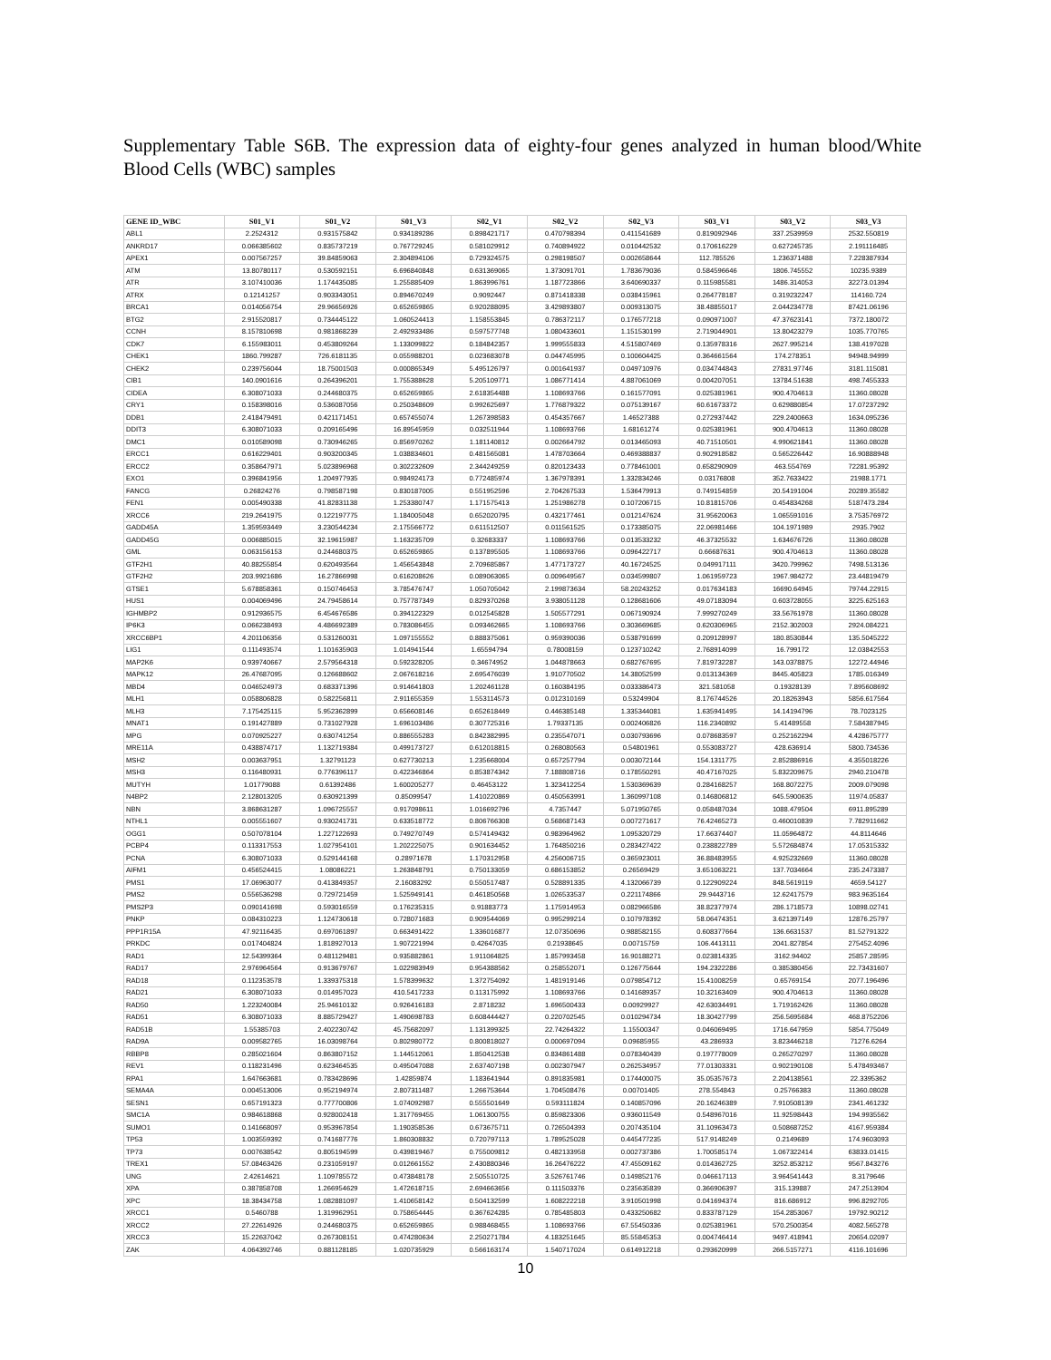Supplementary Table S6B. The expression data of eighty-four genes analyzed in human blood/White Blood Cells (WBC) samples
| GENE ID_WBC | S01_V1 | S01_V2 | S01_V3 | S02_V1 | S02_V2 | S02_V3 | S03_V1 | S03_V2 | S03_V3 |
| --- | --- | --- | --- | --- | --- | --- | --- | --- | --- |
| ABL1 | 2.2524312 | 0.931575842 | 0.934189286 | 0.898421717 | 0.470798394 | 0.411541689 | 0.819092946 | 337.2539959 | 2532.550819 |
| ANKRD17 | 0.066385602 | 0.835737219 | 0.767729245 | 0.581029912 | 0.740894922 | 0.010442532 | 0.170616229 | 0.627245735 | 2.191116485 |
| APEX1 | 0.007567257 | 39.84859063 | 2.304894106 | 0.729324575 | 0.298198507 | 0.002658644 | 112.785526 | 1.236371488 | 7.228387934 |
| ATM | 13.80780117 | 0.530592151 | 6.696840848 | 0.631369065 | 1.373091701 | 1.783679036 | 0.584596646 | 1806.745552 | 10235.9389 |
| ATR | 3.107410036 | 1.174435085 | 1.255885409 | 1.863996761 | 1.187723866 | 3.640690337 | 0.115985581 | 1486.314053 | 32273.01394 |
| ATRX | 0.12141257 | 0.903343051 | 0.894670249 | 0.9092447 | 0.871418338 | 0.038415961 | 0.264778187 | 0.319232247 | 114160.724 |
| BRCA1 | 0.014056754 | 29.96656926 | 0.652659865 | 0.920288095 | 3.429893807 | 0.009313075 | 38.48855017 | 2.044234778 | 87421.06196 |
| BTG2 | 2.915520817 | 0.734445122 | 1.060524413 | 1.158553845 | 0.786372117 | 0.176577218 | 0.090971007 | 47.37623141 | 7372.180072 |
| CCNH | 8.157810698 | 0.981868239 | 2.492933486 | 0.597577748 | 1.080433601 | 1.151530199 | 2.719044901 | 13.80423279 | 1035.770765 |
| CDK7 | 6.155983011 | 0.453809264 | 1.133099822 | 0.184842357 | 1.999555833 | 4.515807469 | 0.135978316 | 2627.995214 | 138.4197028 |
| CHEK1 | 1860.799287 | 726.6181135 | 0.055988201 | 0.023683078 | 0.044745995 | 0.100604425 | 0.364661564 | 174.278351 | 94948.94999 |
| CHEK2 | 0.239756044 | 18.75001503 | 0.000865349 | 5.495126797 | 0.001641937 | 0.049710976 | 0.034744843 | 27831.97746 | 3181.115081 |
| CIB1 | 140.0901616 | 0.264396201 | 1.755388628 | 5.205109771 | 1.086771414 | 4.887061069 | 0.004207051 | 13784.51638 | 498.7455333 |
| CIDEA | 6.308071033 | 0.244680375 | 0.652659865 | 2.618354488 | 1.108693766 | 0.161577091 | 0.025381961 | 900.4704613 | 11360.08028 |
| CRY1 | 0.158398016 | 0.536087056 | 0.250348609 | 0.992625697 | 1.776879322 | 0.075139167 | 60.61673372 | 0.629880854 | 17.07237292 |
| DDB1 | 2.418479491 | 0.421171451 | 0.657455074 | 1.267398583 | 0.454357667 | 1.46527388 | 0.272937442 | 229.2400663 | 1634.095236 |
| DDIT3 | 6.308071033 | 0.209165496 | 16.89545959 | 0.032511944 | 1.108693766 | 1.68161274 | 0.025381961 | 900.4704613 | 11360.08028 |
| DMC1 | 0.010589098 | 0.730946265 | 0.856970262 | 1.181140812 | 0.002664792 | 0.013465093 | 40.71510501 | 4.990621841 | 11360.08028 |
| ERCC1 | 0.616229401 | 0.903200345 | 1.038834601 | 0.481565081 | 1.478703664 | 0.469388837 | 0.902918582 | 0.565226442 | 16.90888948 |
| ERCC2 | 0.358647971 | 5.023896968 | 0.302232609 | 2.344249259 | 0.820123433 | 0.778461001 | 0.658290909 | 463.554769 | 72281.95392 |
| EXO1 | 0.396841956 | 1.204977935 | 0.984924173 | 0.772485974 | 1.367978391 | 1.332834246 | 0.03176808 | 352.7633422 | 21988.1771 |
| FANCG | 0.26824276 | 0.798587198 | 0.830187005 | 0.551952596 | 2.704267533 | 1.536479913 | 0.749154859 | 20.54191004 | 20289.35582 |
| FEN1 | 0.005490338 | 41.82831138 | 1.253380747 | 1.171575413 | 1.251986278 | 0.107206715 | 10.81815706 | 0.454834268 | 5187473.284 |
| XRCC6 | 219.2641975 | 0.122197775 | 1.184005048 | 0.652020795 | 0.432177461 | 0.012147624 | 31.95620063 | 1.065591016 | 3.753576972 |
| GADD45A | 1.359593449 | 3.230544234 | 2.175566772 | 0.611512507 | 0.011561525 | 0.173385075 | 22.06981466 | 104.1971989 | 2935.7902 |
| GADD45G | 0.006885015 | 32.19615987 | 1.163235709 | 0.32683337 | 1.108693766 | 0.013533232 | 46.37325532 | 1.634676726 | 11360.08028 |
| GML | 0.063156153 | 0.244680375 | 0.652659865 | 0.137895505 | 1.108693766 | 0.096422717 | 0.66687631 | 900.4704613 | 11360.08028 |
| GTF2H1 | 40.88255854 | 0.620493564 | 1.456543848 | 2.709685867 | 1.477173727 | 40.16724525 | 0.049917111 | 3420.799962 | 7498.513136 |
| GTF2H2 | 203.9921686 | 16.27866998 | 0.616208626 | 0.089063065 | 0.009649567 | 0.034599807 | 1.061959723 | 1967.984272 | 23.44819479 |
| GTSE1 | 5.678858361 | 0.150746453 | 3.785476747 | 1.050705042 | 2.199873634 | 58.20243252 | 0.017634183 | 16690.64945 | 79744.22915 |
| HUS1 | 0.004069496 | 24.79458614 | 0.757787349 | 0.829370268 | 3.938051128 | 0.128681606 | 49.07183094 | 0.603728055 | 3225.625163 |
| IGHMBP2 | 0.912936575 | 6.454676586 | 0.394122329 | 0.012545828 | 1.505577291 | 0.067190924 | 7.999270249 | 33.56761978 | 11360.08028 |
| IP6K3 | 0.066238493 | 4.486692389 | 0.783086455 | 0.093462665 | 1.108693766 | 0.303669685 | 0.620306965 | 2152.302003 | 2924.084221 |
| XRCC6BP1 | 4.201106356 | 0.531260031 | 1.097155552 | 0.888375061 | 0.959390036 | 0.538791699 | 0.209128997 | 180.8530844 | 135.5045222 |
| LIG1 | 0.111493574 | 1.101635903 | 1.014941544 | 1.65594794 | 0.78008159 | 0.123710242 | 2.768914099 | 16.799172 | 12.03842553 |
| MAP2K6 | 0.939740667 | 2.579564318 | 0.592328205 | 0.34674952 | 1.044878663 | 0.682767695 | 7.819732287 | 143.0378875 | 12272.44946 |
| MAPK12 | 26.47687095 | 0.126688602 | 2.067618216 | 2.695476039 | 1.910770502 | 14.38052599 | 0.013134369 | 8445.405823 | 1785.016349 |
| MBD4 | 0.046524973 | 0.683371396 | 0.914641803 | 1.202461128 | 0.160384195 | 0.033386473 | 321.581058 | 0.19328139 | 7.895608692 |
| MLH1 | 0.058806828 | 0.582256811 | 2.911655359 | 1.553114573 | 0.012310169 | 0.53249904 | 8.176744526 | 20.18263943 | 5856.617564 |
| MLH3 | 7.175425115 | 5.952362899 | 0.656608146 | 0.652618449 | 0.446385148 | 1.335344081 | 1.635941495 | 14.14194796 | 78.7023125 |
| MNAT1 | 0.191427889 | 0.731027928 | 1.696103486 | 0.307725316 | 1.79337135 | 0.002406826 | 116.2340892 | 5.41489558 | 7.584387945 |
| MPG | 0.070925227 | 0.630741254 | 0.886555283 | 0.842382995 | 0.235547071 | 0.030793696 | 0.078683597 | 0.252162294 | 4.428675777 |
| MRE11A | 0.438874717 | 1.132719384 | 0.499173727 | 0.612018815 | 0.268080563 | 0.54801961 | 0.553083727 | 428.636914 | 5800.734536 |
| MSH2 | 0.003637951 | 1.32791123 | 0.627730213 | 1.235668004 | 0.657257794 | 0.003072144 | 154.1311775 | 2.852886916 | 4.355018226 |
| MSH3 | 0.116480931 | 0.776396117 | 0.422346864 | 0.853874342 | 7.188808716 | 0.178550291 | 40.47167025 | 5.832209675 | 2940.210478 |
| MUTYH | 1.01779088 | 0.61392486 | 1.600205277 | 0.46453122 | 1.323412254 | 1.530369639 | 0.284168257 | 168.8072275 | 2009.079098 |
| N4BP2 | 2.128013205 | 0.630921399 | 0.85099547 | 1.410220869 | 0.450563991 | 1.360997108 | 0.146806812 | 645.5900635 | 11974.05837 |
| NBN | 3.868631287 | 1.096725557 | 0.917098611 | 1.016692796 | 4.7357447 | 5.071950765 | 0.058487034 | 1088.479504 | 6911.895289 |
| NTHL1 | 0.005551607 | 0.930241731 | 0.633518772 | 0.806766308 | 0.568687143 | 0.007271617 | 76.42465273 | 0.460010839 | 7.782911662 |
| OGG1 | 0.507078104 | 1.227122693 | 0.749270749 | 0.574149432 | 0.983964962 | 1.095320729 | 17.66374407 | 11.05964872 | 44.8114646 |
| PCBP4 | 0.113317553 | 1.027954101 | 1.202225075 | 0.901634452 | 1.764850216 | 0.283427422 | 0.238822789 | 5.572684874 | 17.05315332 |
| PCNA | 6.308071033 | 0.529144168 | 0.28971678 | 1.170312958 | 4.256006715 | 0.365923011 | 36.88483955 | 4.925232669 | 11360.08028 |
| AIFM1 | 0.456524415 | 1.08086221 | 1.263848791 | 0.750133059 | 0.686153852 | 0.26569429 | 3.651063221 | 137.7034664 | 235.2473387 |
| PMS1 | 17.06963077 | 0.413849357 | 2.16083292 | 0.550517487 | 0.528891335 | 4.132066739 | 0.122909224 | 848.5619119 | 4659.54127 |
| PMS2 | 0.556536298 | 0.729721459 | 1.525949141 | 0.461850568 | 1.026533537 | 0.221174866 | 29.9443716 | 12.62417579 | 983.9635164 |
| PMS2P3 | 0.090141698 | 0.593016559 | 0.176235315 | 0.91883773 | 1.175914953 | 0.082966586 | 38.82377974 | 286.1718573 | 10898.02741 |
| PNKP | 0.084310223 | 1.124730618 | 0.728071683 | 0.909544069 | 0.995299214 | 0.107978392 | 58.06474351 | 3.621397149 | 12876.25797 |
| PPP1R15A | 47.92116435 | 0.697061897 | 0.663491422 | 1.336016877 | 12.07350696 | 0.988582155 | 0.608377664 | 136.6631537 | 81.52791322 |
| PRKDC | 0.017404824 | 1.818927013 | 1.907221994 | 0.42647035 | 0.21938645 | 0.00715759 | 106.4413111 | 2041.827854 | 275452.4096 |
| RAD1 | 12.54399364 | 0.481129481 | 0.935882861 | 1.911064825 | 1.857993458 | 16.90188271 | 0.023814335 | 3162.94402 | 25857.28595 |
| RAD17 | 2.976964564 | 0.913679767 | 1.022983949 | 0.954388562 | 0.258552071 | 0.126775644 | 194.2322286 | 0.385380456 | 22.73431607 |
| RAD18 | 0.112353578 | 1.339375318 | 1.578399632 | 1.372754092 | 1.481919146 | 0.079854712 | 15.41008259 | 0.65769154 | 2077.196496 |
| RAD21 | 6.308071033 | 0.014957023 | 410.5417233 | 0.113175992 | 1.108693766 | 0.141689357 | 10.32163409 | 900.4704613 | 11360.08028 |
| RAD50 | 1.223240084 | 25.94610132 | 0.926416183 | 2.8718232 | 1.696500433 | 0.00929927 | 42.63034491 | 1.719162426 | 11360.08028 |
| RAD51 | 6.308071033 | 8.885729427 | 1.490698783 | 0.608444427 | 0.220702545 | 0.010294734 | 18.30427799 | 256.5695684 | 468.8752206 |
| RAD51B | 1.55385703 | 2.402230742 | 45.75682097 | 1.131399325 | 22.74264322 | 1.15500347 | 0.046069495 | 1716.647959 | 5854.775049 |
| RAD9A | 0.009582765 | 16.03098764 | 0.802980772 | 0.800818027 | 0.000697094 | 0.09685955 | 43.286933 | 3.823446218 | 71276.6264 |
| RBBP8 | 0.285021604 | 0.863807152 | 1.144512061 | 1.850412538 | 0.834861488 | 0.078340439 | 0.197778009 | 0.265270297 | 11360.08028 |
| REV1 | 0.118231496 | 0.623464535 | 0.495047088 | 2.637407198 | 0.002307947 | 0.262534957 | 77.01303331 | 0.902190108 | 5.478493467 |
| RPA1 | 1.647663681 | 0.783428696 | 1.42859874 | 1.183641944 | 0.891835981 | 0.174400075 | 35.05357673 | 2.204138561 | 22.3395362 |
| SEMA4A | 0.004513006 | 0.952194974 | 2.807311487 | 1.266753644 | 1.704508476 | 0.00701405 | 278.554843 | 0.25766383 | 11360.08028 |
| SESN1 | 0.657191323 | 0.777700806 | 1.074092987 | 0.555501649 | 0.593111824 | 0.140857096 | 20.16246389 | 7.910508139 | 2341.461232 |
| SMC1A | 0.984618868 | 0.928002418 | 1.317769455 | 1.061300755 | 0.859823306 | 0.936011549 | 0.548967016 | 11.92598443 | 194.9935562 |
| SUMO1 | 0.141668097 | 0.953967854 | 1.190358536 | 0.673675711 | 0.726504393 | 0.207435104 | 31.10963473 | 0.508687252 | 4167.959384 |
| TP53 | 1.003559392 | 0.741687776 | 1.860308832 | 0.720797113 | 1.789525028 | 0.445477235 | 517.9148249 | 0.2149689 | 174.9603093 |
| TP73 | 0.007638542 | 0.805194599 | 0.439819467 | 0.755009812 | 0.482133958 | 0.002737386 | 1.700585174 | 1.067322414 | 63833.01415 |
| TREX1 | 57.08463426 | 0.231059197 | 0.012661552 | 2.430880346 | 16.26476222 | 47.45509162 | 0.014362725 | 3252.853212 | 9567.843276 |
| UNG | 2.42614621 | 1.109785572 | 0.473848178 | 2.505510725 | 3.526761746 | 0.149852176 | 0.046617113 | 3.964541443 | 8.3179646 |
| XPA | 0.387858708 | 1.266954629 | 1.472618715 | 2.694663656 | 0.111503376 | 0.235635839 | 0.366906397 | 315.139887 | 247.2513904 |
| XPC | 18.38434758 | 1.082881097 | 1.410658142 | 0.504132599 | 1.608222218 | 3.910501998 | 0.041694374 | 816.686912 | 996.8292705 |
| XRCC1 | 0.5460788 | 1.319962951 | 0.758654445 | 0.367624285 | 0.785485803 | 0.433250682 | 0.833787129 | 154.2853067 | 19792.90212 |
| XRCC2 | 27.22614926 | 0.244680375 | 0.652659865 | 0.988468455 | 1.108693766 | 67.55450336 | 0.025381961 | 570.2500354 | 4082.565278 |
| XRCC3 | 15.22637042 | 0.267308151 | 0.474280634 | 2.250271784 | 4.183251645 | 85.55845353 | 0.004746414 | 9497.418941 | 20654.02097 |
| ZAK | 4.064392746 | 0.881128185 | 1.020735929 | 0.566163174 | 1.540717024 | 0.614912218 | 0.293620999 | 266.5157271 | 4116.101696 |
10